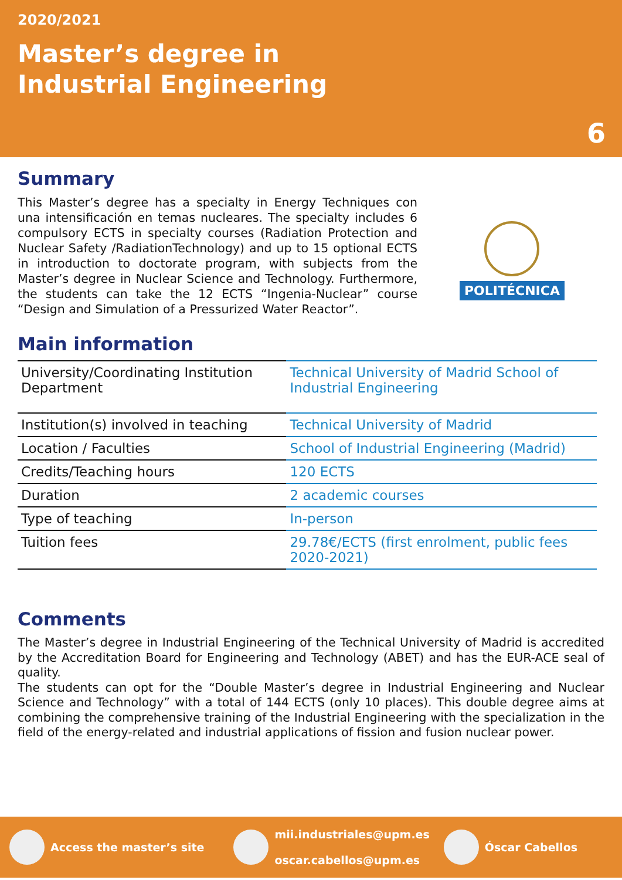2020/2021
Master’s degree in
Industrial Engineering
6
Summary
This Master’s degree has a specialty in Energy Techniques con una intensificación en temas nucleares. The specialty includes 6 compulsory ECTS in specialty courses (Radiation Protection and Nuclear Safety /RadiationTechnology) and up to 15 optional ECTS in introduction to doctorate program, with subjects from the Master’s degree in Nuclear Science and Technology. Furthermore, the students can take the 12 ECTS “Ingenia-Nuclear” course “Design and Simulation of a Pressurized Water Reactor”.
POLITÉCNICA
Main information
| University/Coordinating Institution Department | Technical University of Madrid School of Industrial Engineering |
| Institution(s) involved in teaching | Technical University of Madrid |
| Location / Faculties | School of Industrial Engineering (Madrid) |
| Credits/Teaching hours | 120 ECTS |
| Duration | 2 academic courses |
| Type of teaching | In-person |
| Tuition fees | 29.78€/ECTS (first enrolment, public fees 2020-2021) |
Comments
The Master’s degree in Industrial Engineering of the Technical University of Madrid is accredited by the Accreditation Board for Engineering and Technology (ABET) and has the EUR-ACE seal of quality.
The students can opt for the “Double Master’s degree in Industrial Engineering and Nuclear Science and Technology” with a total of 144 ECTS (only 10 places). This double degree aims at combining the comprehensive training of the Industrial Engineering with the specialization in the field of the energy-related and industrial applications of fission and fusion nuclear power.
Access the master’s site
mii.industriales@upm.es
oscar.cabellos@upm.es
Óscar Cabellos